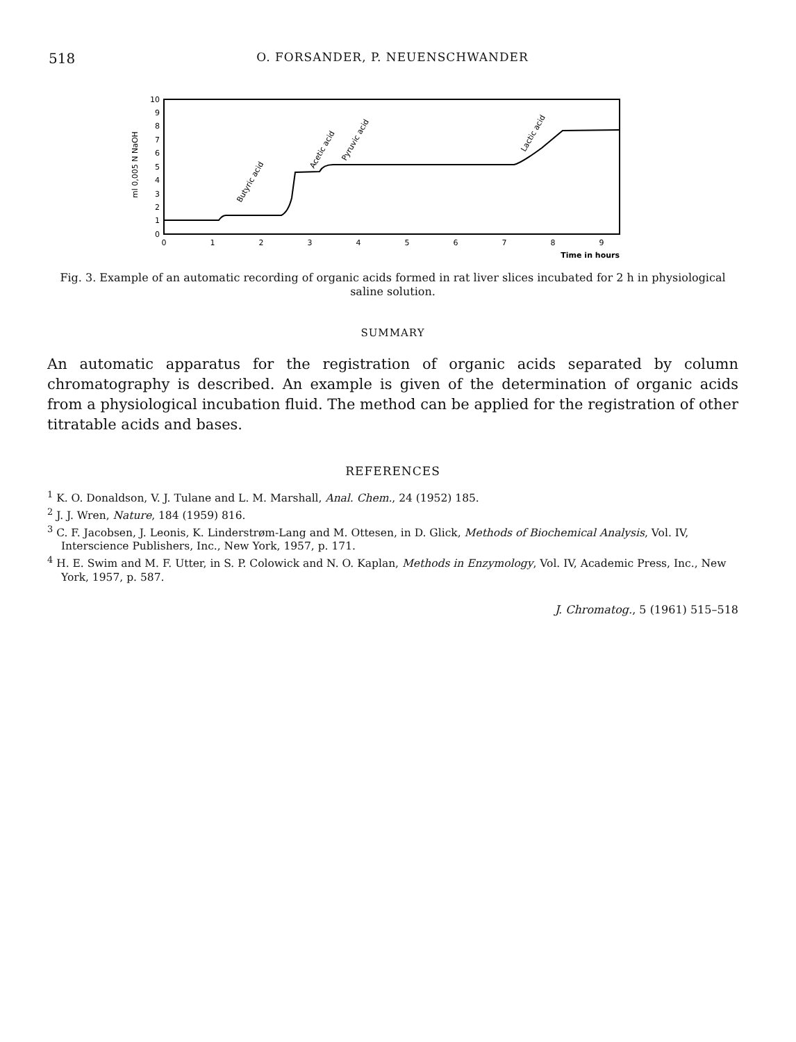518 O. FORSANDER, P. NEUENSCHWANDER
0
1
2
3
4
5
6
7
8
9
10
ml 0,005 N NaOH
0
1
2
3
4
5
6
7
8
9
Time in hours
Butyric acid
Acetic acid
Pyruvic acid
Lactic acid
Fig. 3. Example of an automatic recording of organic acids formed in rat liver slices incubated for 2 h in physiological saline solution.
SUMMARY
An automatic apparatus for the registration of organic acids separated by column chromatography is described. An example is given of the determination of organic acids from a physiological incubation fluid. The method can be applied for the registration of other titratable acids and bases.
REFERENCES
<sup>1</sup> K. O. Donaldson, V. J. Tulane and L. M. Marshall, Anal. Chem., 24 (1952) 185.
<sup>2</sup> J. J. Wren, Nature, 184 (1959) 816.
<sup>3</sup> C. F. Jacobsen, J. Leonis, K. Linderstrøm-Lang and M. Ottesen, in D. Glick, Methods of Biochemical Analysis, Vol. IV, Interscience Publishers, Inc., New York, 1957, p. 171.
<sup>4</sup> H. E. Swim and M. F. Utter, in S. P. Colowick and N. O. Kaplan, Methods in Enzymology, Vol. IV, Academic Press, Inc., New York, 1957, p. 587.
J. Chromatog., 5 (1961) 515–518